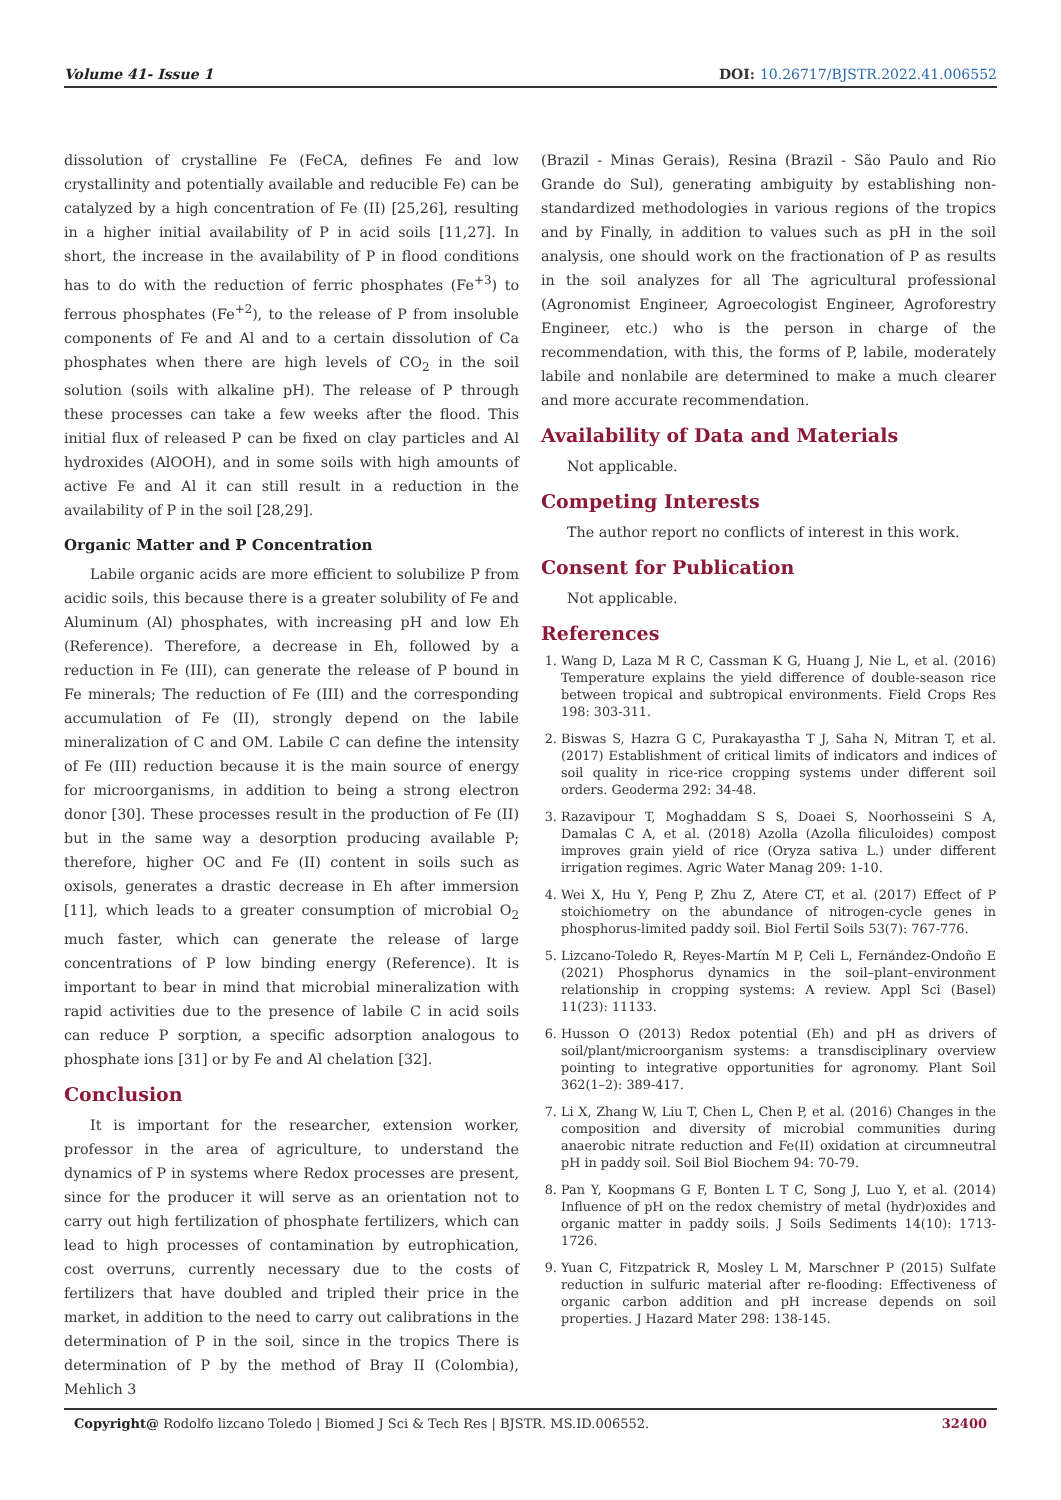Volume 41- Issue 1 DOI: 10.26717/BJSTR.2022.41.006552
dissolution of crystalline Fe (FeCA, defines Fe and low crystallinity and potentially available and reducible Fe) can be catalyzed by a high concentration of Fe (II) [25,26], resulting in a higher initial availability of P in acid soils [11,27]. In short, the increase in the availability of P in flood conditions has to do with the reduction of ferric phosphates (Fe<sup>+3</sup>) to ferrous phosphates (Fe<sup>+2</sup>), to the release of P from insoluble components of Fe and Al and to a certain dissolution of Ca phosphates when there are high levels of CO<sub>2</sub> in the soil solution (soils with alkaline pH). The release of P through these processes can take a few weeks after the flood. This initial flux of released P can be fixed on clay particles and Al hydroxides (AlOOH), and in some soils with high amounts of active Fe and Al it can still result in a reduction in the availability of P in the soil [28,29].
Organic Matter and P Concentration
Labile organic acids are more efficient to solubilize P from acidic soils, this because there is a greater solubility of Fe and Aluminum (Al) phosphates, with increasing pH and low Eh (Reference). Therefore, a decrease in Eh, followed by a reduction in Fe (III), can generate the release of P bound in Fe minerals; The reduction of Fe (III) and the corresponding accumulation of Fe (II), strongly depend on the labile mineralization of C and OM. Labile C can define the intensity of Fe (III) reduction because it is the main source of energy for microorganisms, in addition to being a strong electron donor [30]. These processes result in the production of Fe (II) but in the same way a desorption producing available P; therefore, higher OC and Fe (II) content in soils such as oxisols, generates a drastic decrease in Eh after immersion [11], which leads to a greater consumption of microbial O<sub>2</sub> much faster, which can generate the release of large concentrations of P low binding energy (Reference). It is important to bear in mind that microbial mineralization with rapid activities due to the presence of labile C in acid soils can reduce P sorption, a specific adsorption analogous to phosphate ions [31] or by Fe and Al chelation [32].
Conclusion
It is important for the researcher, extension worker, professor in the area of agriculture, to understand the dynamics of P in systems where Redox processes are present, since for the producer it will serve as an orientation not to carry out high fertilization of phosphate fertilizers, which can lead to high processes of contamination by eutrophication, cost overruns, currently necessary due to the costs of fertilizers that have doubled and tripled their price in the market, in addition to the need to carry out calibrations in the determination of P in the soil, since in the tropics There is determination of P by the method of Bray II (Colombia), Mehlich 3
(Brazil - Minas Gerais), Resina (Brazil - São Paulo and Rio Grande do Sul), generating ambiguity by establishing non-standardized methodologies in various regions of the tropics and by Finally, in addition to values such as pH in the soil analysis, one should work on the fractionation of P as results in the soil analyzes for all The agricultural professional (Agronomist Engineer, Agroecologist Engineer, Agroforestry Engineer, etc.) who is the person in charge of the recommendation, with this, the forms of P, labile, moderately labile and nonlabile are determined to make a much clearer and more accurate recommendation.
Availability of Data and Materials
Not applicable.
Competing Interests
The author report no conflicts of interest in this work.
Consent for Publication
Not applicable.
References
1. Wang D, Laza M R C, Cassman K G, Huang J, Nie L, et al. (2016) Temperature explains the yield difference of double-season rice between tropical and subtropical environments. Field Crops Res 198: 303-311.
2. Biswas S, Hazra G C, Purakayastha T J, Saha N, Mitran T, et al. (2017) Establishment of critical limits of indicators and indices of soil quality in rice-rice cropping systems under different soil orders. Geoderma 292: 34-48.
3. Razavipour T, Moghaddam S S, Doaei S, Noorhosseini S A, Damalas C A, et al. (2018) Azolla (Azolla filiculoides) compost improves grain yield of rice (Oryza sativa L.) under different irrigation regimes. Agric Water Manag 209: 1-10.
4. Wei X, Hu Y, Peng P, Zhu Z, Atere CT, et al. (2017) Effect of P stoichiometry on the abundance of nitrogen-cycle genes in phosphorus-limited paddy soil. Biol Fertil Soils 53(7): 767-776.
5. Lizcano-Toledo R, Reyes-Martín M P, Celi L, Fernández-Ondoño E (2021) Phosphorus dynamics in the soil–plant–environment relationship in cropping systems: A review. Appl Sci (Basel) 11(23): 11133.
6. Husson O (2013) Redox potential (Eh) and pH as drivers of soil/plant/microorganism systems: a transdisciplinary overview pointing to integrative opportunities for agronomy. Plant Soil 362(1–2): 389-417.
7. Li X, Zhang W, Liu T, Chen L, Chen P, et al. (2016) Changes in the composition and diversity of microbial communities during anaerobic nitrate reduction and Fe(II) oxidation at circumneutral pH in paddy soil. Soil Biol Biochem 94: 70-79.
8. Pan Y, Koopmans G F, Bonten L T C, Song J, Luo Y, et al. (2014) Influence of pH on the redox chemistry of metal (hydr)oxides and organic matter in paddy soils. J Soils Sediments 14(10): 1713-1726.
9. Yuan C, Fitzpatrick R, Mosley L M, Marschner P (2015) Sulfate reduction in sulfuric material after re-flooding: Effectiveness of organic carbon addition and pH increase depends on soil properties. J Hazard Mater 298: 138-145.
Copyright@ Rodolfo lizcano Toledo | Biomed J Sci & Tech Res | BJSTR. MS.ID.006552. 32400